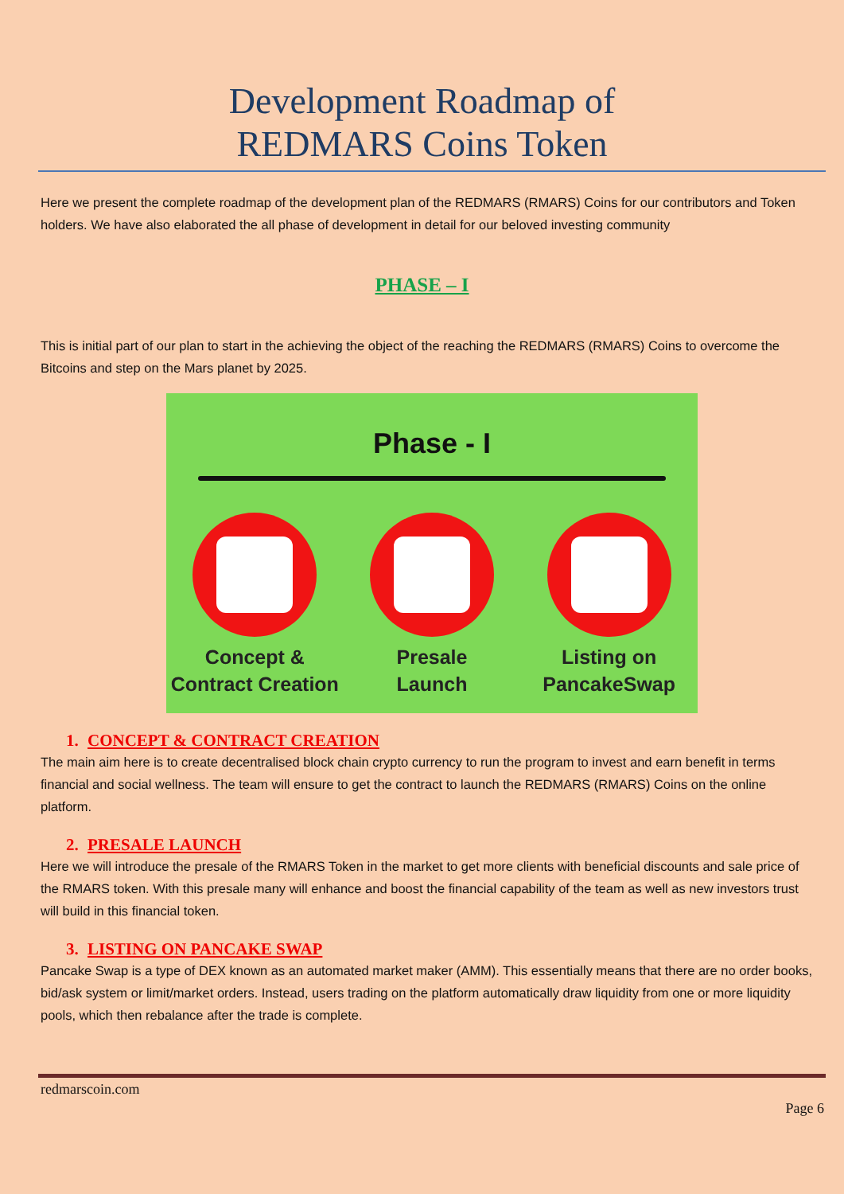Development Roadmap of
REDMARS Coins Token
Here we present the complete roadmap of the development plan of the REDMARS (RMARS) Coins for our contributors and Token holders. We have also elaborated the all phase of development in detail for our beloved investing community
PHASE – I
This is initial part of our plan to start in the achieving the object of the reaching the REDMARS (RMARS) Coins to overcome the Bitcoins and step on the Mars planet by 2025.
Phase - I
Concept &
Contract Creation
Presale
Launch
Listing on
PancakeSwap
1. CONCEPT & CONTRACT CREATION
The main aim here is to create decentralised block chain crypto currency to run the program to invest and earn benefit in terms financial and social wellness. The team will ensure to get the contract to launch the REDMARS (RMARS) Coins on the online platform.
2. PRESALE LAUNCH
Here we will introduce the presale of the RMARS Token in the market to get more clients with beneficial discounts and sale price of the RMARS token. With this presale many will enhance and boost the financial capability of the team as well as new investors trust will build in this financial token.
3. LISTING ON PANCAKE SWAP
Pancake Swap is a type of DEX known as an automated market maker (AMM). This essentially means that there are no order books, bid/ask system or limit/market orders. Instead, users trading on the platform automatically draw liquidity from one or more liquidity pools, which then rebalance after the trade is complete.
redmarscoin.com
Page 6